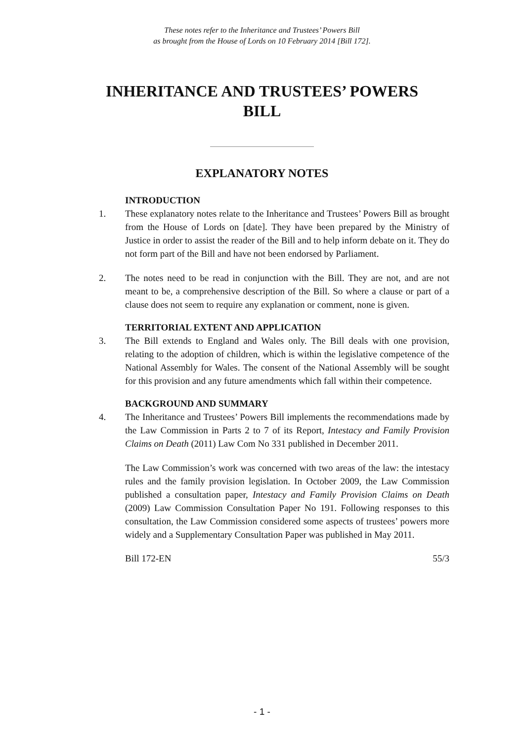These notes refer to the Inheritance and Trustees’ Powers Bill
as brought from the House of Lords on 10 February 2014 [Bill 172].
INHERITANCE AND TRUSTEES’ POWERS
BILL
EXPLANATORY NOTES
INTRODUCTION
1. These explanatory notes relate to the Inheritance and Trustees’ Powers Bill as brought from the House of Lords on [date]. They have been prepared by the Ministry of Justice in order to assist the reader of the Bill and to help inform debate on it. They do not form part of the Bill and have not been endorsed by Parliament.
2. The notes need to be read in conjunction with the Bill. They are not, and are not meant to be, a comprehensive description of the Bill. So where a clause or part of a clause does not seem to require any explanation or comment, none is given.
TERRITORIAL EXTENT AND APPLICATION
3. The Bill extends to England and Wales only. The Bill deals with one provision, relating to the adoption of children, which is within the legislative competence of the National Assembly for Wales. The consent of the National Assembly will be sought for this provision and any future amendments which fall within their competence.
BACKGROUND AND SUMMARY
4. The Inheritance and Trustees’ Powers Bill implements the recommendations made by the Law Commission in Parts 2 to 7 of its Report, Intestacy and Family Provision Claims on Death (2011) Law Com No 331 published in December 2011.
The Law Commission’s work was concerned with two areas of the law: the intestacy rules and the family provision legislation. In October 2009, the Law Commission published a consultation paper, Intestacy and Family Provision Claims on Death (2009) Law Commission Consultation Paper No 191. Following responses to this consultation, the Law Commission considered some aspects of trustees’ powers more widely and a Supplementary Consultation Paper was published in May 2011.
Bill 172-EN 55/3
- 1 -